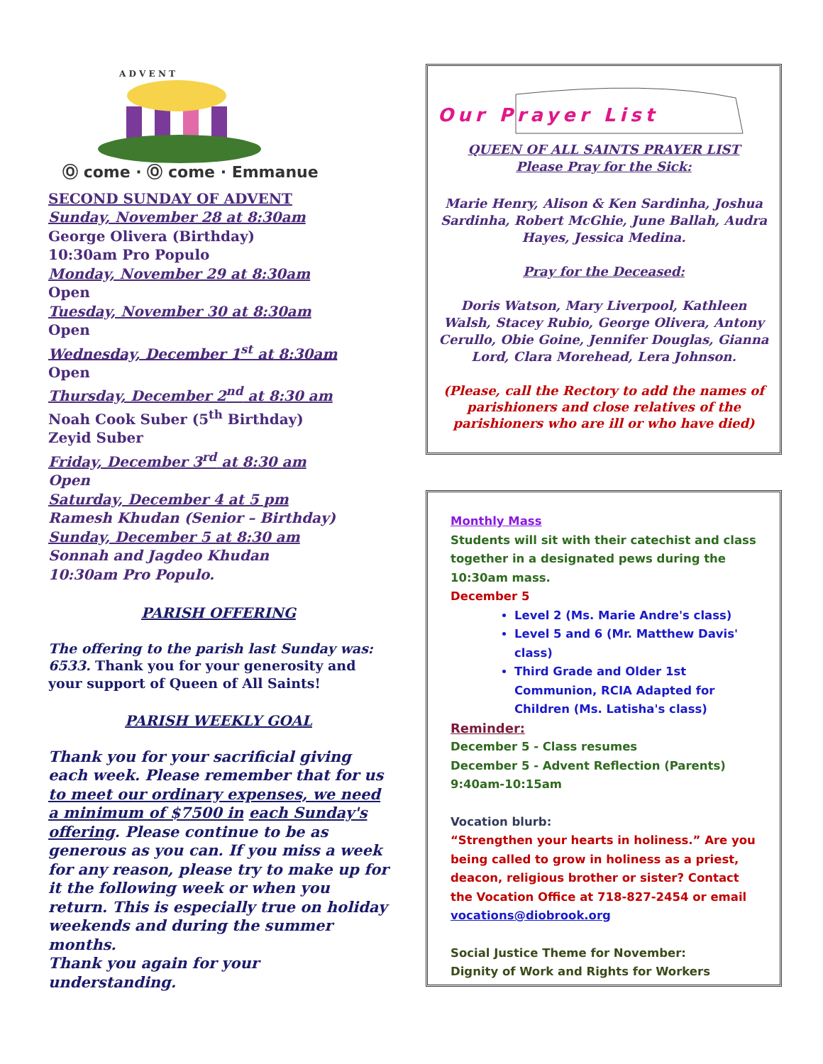A D V E N T
Ⓞ come · Ⓞ come · Emmanuel
SECOND SUNDAY OF ADVENT
Sunday, November 28 at 8:30am
George Olivera (Birthday)
10:30am Pro Populo
Monday, November 29 at 8:30am
Open
Tuesday, November 30 at 8:30am
Open
Wednesday, December 1<sup>st</sup> at 8:30am
Open
Thursday, December 2<sup>nd</sup> at 8:30 am
Noah Cook Suber (5<sup>th</sup> Birthday)
Zeyid Suber
Friday, December 3<sup>rd</sup> at 8:30 am
Open
Saturday, December 4 at 5 pm
Ramesh Khudan (Senior – Birthday)
Sunday, December 5 at 8:30 am
Sonnah and Jagdeo Khudan
10:30am Pro Populo.
PARISH OFFERING
The offering to the parish last Sunday was: 6533. Thank you for your generosity and your support of Queen of All Saints!
PARISH WEEKLY GOAL
Thank you for your sacrificial giving each week. Please remember that for us to meet our ordinary expenses, we need a minimum of $7500 in each Sunday's offering. Please continue to be as generous as you can. If you miss a week for any reason, please try to make up for it the following week or when you return. This is especially true on holiday weekends and during the summer months.
Thank you again for your understanding.
Our Prayer List
QUEEN OF ALL SAINTS PRAYER LIST
Please Pray for the Sick:
Marie Henry, Alison & Ken Sardinha, Joshua Sardinha, Robert McGhie, June Ballah, Audra Hayes, Jessica Medina.
Pray for the Deceased:
Doris Watson, Mary Liverpool, Kathleen Walsh, Stacey Rubio, George Olivera, Antony Cerullo, Obie Goine, Jennifer Douglas, Gianna Lord, Clara Morehead, Lera Johnson.
(Please, call the Rectory to add the names of parishioners and close relatives of the parishioners who are ill or who have died)
Monthly Mass
Students will sit with their catechist and class together in a designated pews during the 10:30am mass.
December 5
Level 2 (Ms. Marie Andre's class)
Level 5 and 6 (Mr. Matthew Davis' class)
Third Grade and Older 1st Communion, RCIA Adapted for Children (Ms. Latisha's class)
Reminder:
December 5 - Class resumes
December 5 - Advent Reflection (Parents) 9:40am-10:15am
Vocation blurb:
“Strengthen your hearts in holiness.” Are you being called to grow in holiness as a priest, deacon, religious brother or sister? Contact the Vocation Office at 718-827-2454 or email vocations@diobrook.org
Social Justice Theme for November:
Dignity of Work and Rights for Workers